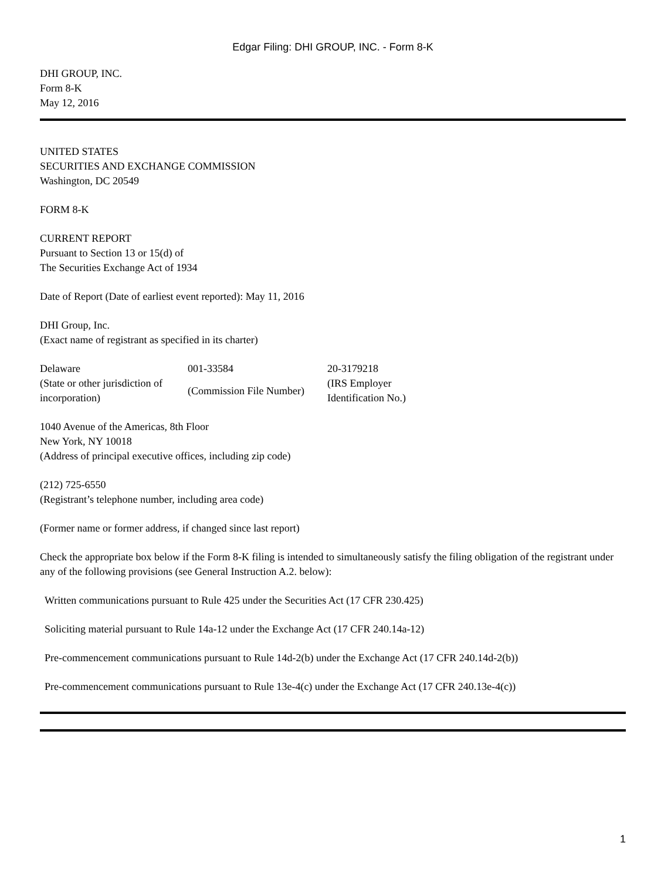Edgar Filing: DHI GROUP, INC. - Form 8-K
DHI GROUP, INC.
Form 8-K
May 12, 2016
UNITED STATES
SECURITIES AND EXCHANGE COMMISSION
Washington, DC 20549
FORM 8-K
CURRENT REPORT
Pursuant to Section 13 or 15(d) of
The Securities Exchange Act of 1934
Date of Report (Date of earliest event reported): May 11, 2016
DHI Group, Inc.
(Exact name of registrant as specified in its charter)
| Delaware | 001-33584 | 20-3179218 |
| (State or other jurisdiction of incorporation) | (Commission File Number) | (IRS Employer Identification No.) |
1040 Avenue of the Americas, 8th Floor
New York, NY 10018
(Address of principal executive offices, including zip code)
(212) 725-6550
(Registrant’s telephone number, including area code)
(Former name or former address, if changed since last report)
Check the appropriate box below if the Form 8-K filing is intended to simultaneously satisfy the filing obligation of the registrant under any of the following provisions (see General Instruction A.2. below):
Written communications pursuant to Rule 425 under the Securities Act (17 CFR 230.425)
Soliciting material pursuant to Rule 14a-12 under the Exchange Act (17 CFR 240.14a-12)
Pre-commencement communications pursuant to Rule 14d-2(b) under the Exchange Act (17 CFR 240.14d-2(b))
Pre-commencement communications pursuant to Rule 13e-4(c) under the Exchange Act (17 CFR 240.13e-4(c))
1